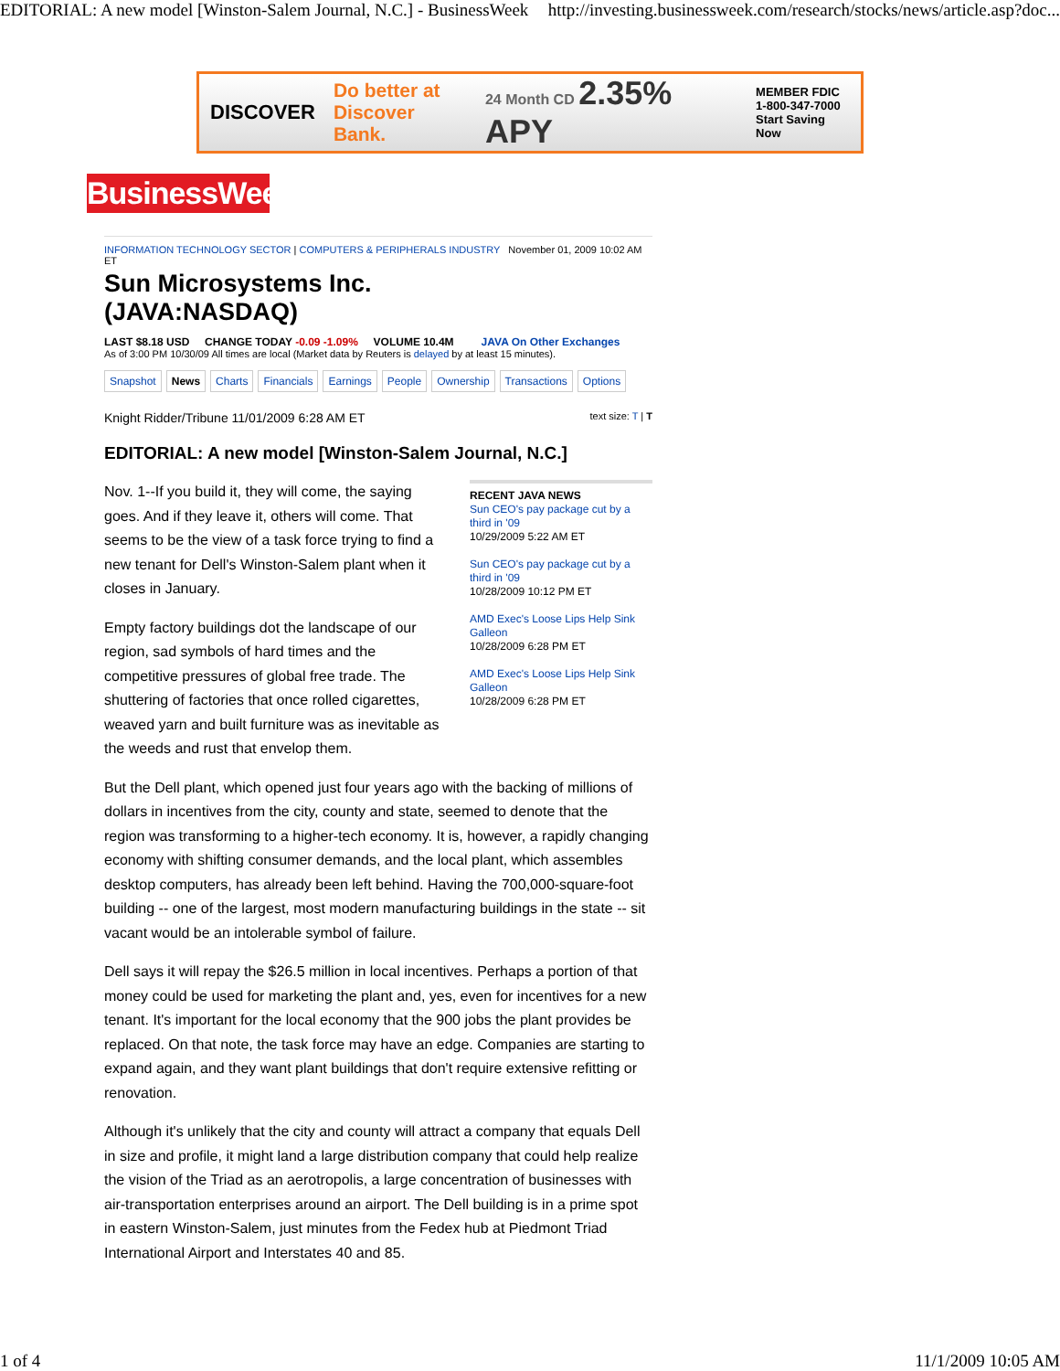EDITORIAL: A new model [Winston-Salem Journal, N.C.] - BusinessWeek http://investing.businessweek.com/research/stocks/news/article.asp?doc...
DISCOVER Do better at
Discover Bank. 24 Month CD 2.35% APY MEMBER FDIC
1-800-347-7000
Start Saving Now
BusinessWeek
INFORMATION TECHNOLOGY SECTOR | COMPUTERS & PERIPHERALS INDUSTRY November 01, 2009 10:02 AM ET
Sun Microsystems Inc.
(JAVA:NASDAQ)
LAST $8.18 USD CHANGE TODAY -0.09 -1.09% VOLUME 10.4M JAVA On Other Exchanges
As of 3:00 PM 10/30/09 All times are local (Market data by Reuters is delayed by at least 15 minutes).
Snapshot News Charts Financials Earnings People Ownership Transactions Options
Knight Ridder/Tribune 11/01/2009 6:28 AM ET text size: T | T
EDITORIAL: A new model [Winston-Salem Journal, N.C.]
Nov. 1--If you build it, they will come, the saying goes. And if they leave it, others will come. That seems to be the view of a task force trying to find a new tenant for Dell's Winston-Salem plant when it closes in January.
Empty factory buildings dot the landscape of our region, sad symbols of hard times and the competitive pressures of global free trade. The shuttering of factories that once rolled cigarettes, weaved yarn and built furniture was as inevitable as the weeds and rust that envelop them.
RECENT JAVA NEWS
Sun CEO's pay package cut by a third in '09
10/29/2009 5:22 AM ET
Sun CEO's pay package cut by a third in '09
10/28/2009 10:12 PM ET
AMD Exec's Loose Lips Help Sink Galleon
10/28/2009 6:28 PM ET
AMD Exec's Loose Lips Help Sink Galleon
10/28/2009 6:28 PM ET
But the Dell plant, which opened just four years ago with the backing of millions of dollars in incentives from the city, county and state, seemed to denote that the region was transforming to a higher-tech economy. It is, however, a rapidly changing economy with shifting consumer demands, and the local plant, which assembles desktop computers, has already been left behind. Having the 700,000-square-foot building -- one of the largest, most modern manufacturing buildings in the state -- sit vacant would be an intolerable symbol of failure.
Dell says it will repay the $26.5 million in local incentives. Perhaps a portion of that money could be used for marketing the plant and, yes, even for incentives for a new tenant. It's important for the local economy that the 900 jobs the plant provides be replaced. On that note, the task force may have an edge. Companies are starting to expand again, and they want plant buildings that don't require extensive refitting or renovation.
Although it's unlikely that the city and county will attract a company that equals Dell in size and profile, it might land a large distribution company that could help realize the vision of the Triad as an aerotropolis, a large concentration of businesses with air-transportation enterprises around an airport. The Dell building is in a prime spot in eastern Winston-Salem, just minutes from the Fedex hub at Piedmont Triad International Airport and Interstates 40 and 85.
1 of 4 11/1/2009 10:05 AM